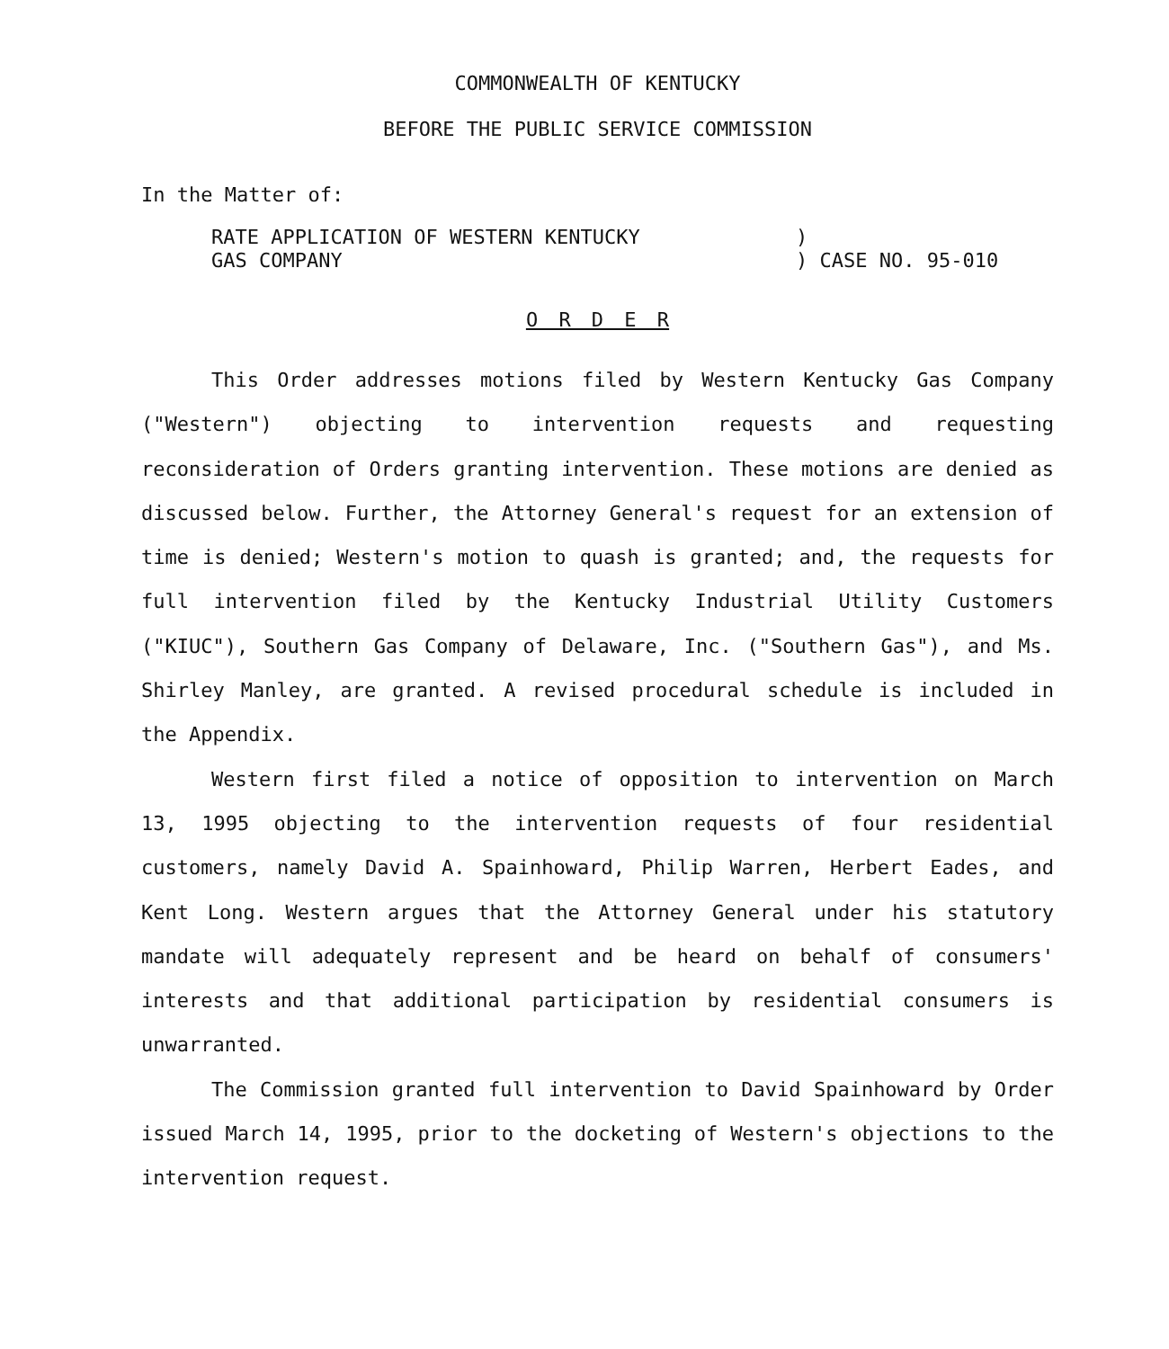COMMONWEALTH OF KENTUCKY
BEFORE THE PUBLIC SERVICE COMMISSION
In the Matter of:
RATE APPLICATION OF WESTERN KENTUCKY
GAS COMPANY
)
) CASE NO. 95-010
O R D E R
This Order addresses motions filed by Western Kentucky Gas Company ("Western") objecting to intervention requests and requesting reconsideration of Orders granting intervention. These motions are denied as discussed below. Further, the Attorney General's request for an extension of time is denied; Western's motion to quash is granted; and, the requests for full intervention filed by the Kentucky Industrial Utility Customers ("KIUC"), Southern Gas Company of Delaware, Inc. ("Southern Gas"), and Ms. Shirley Manley, are granted. A revised procedural schedule is included in the Appendix.
Western first filed a notice of opposition to intervention on March 13, 1995 objecting to the intervention requests of four residential customers, namely David A. Spainhoward, Philip Warren, Herbert Eades, and Kent Long. Western argues that the Attorney General under his statutory mandate will adequately represent and be heard on behalf of consumers' interests and that additional participation by residential consumers is unwarranted.
The Commission granted full intervention to David Spainhoward by Order issued March 14, 1995, prior to the docketing of Western's objections to the intervention request.